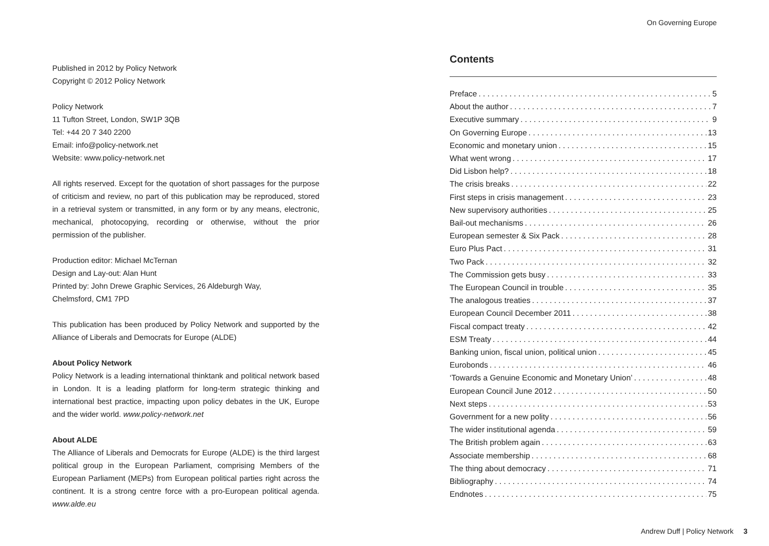On Governing Europe
Published in 2012 by Policy Network
Copyright © 2012 Policy Network
Policy Network
11 Tufton Street, London, SW1P 3QB
Tel: +44 20 7 340 2200
Email: info@policy-network.net
Website: www.policy-network.net
All rights reserved. Except for the quotation of short passages for the purpose of criticism and review, no part of this publication may be reproduced, stored in a retrieval system or transmitted, in any form or by any means, electronic, mechanical, photocopying, recording or otherwise, without the prior permission of the publisher.
Production editor: Michael McTernan
Design and Lay-out: Alan Hunt
Printed by: John Drewe Graphic Services, 26 Aldeburgh Way,
Chelmsford, CM1 7PD
This publication has been produced by Policy Network and supported by the Alliance of Liberals and Democrats for Europe (ALDE)
About Policy Network
Policy Network is a leading international thinktank and political network based in London. It is a leading platform for long-term strategic thinking and international best practice, impacting upon policy debates in the UK, Europe and the wider world. www.policy-network.net
About ALDE
The Alliance of Liberals and Democrats for Europe (ALDE) is the third largest political group in the European Parliament, comprising Members of the European Parliament (MEPs) from European political parties right across the continent. It is a strong centre force with a pro-European political agenda. www.alde.eu
Contents
Preface 5
About the author 7
Executive summary 9
On Governing Europe 13
Economic and monetary union 15
What went wrong 17
Did Lisbon help? 18
The crisis breaks 22
First steps in crisis management 23
New supervisory authorities 25
Bail-out mechanisms 26
European semester & Six Pack 28
Euro Plus Pact 31
Two Pack 32
The Commission gets busy 33
The European Council in trouble 35
The analogous treaties 37
European Council December 2011 38
Fiscal compact treaty 42
ESM Treaty 44
Banking union, fiscal union, political union 45
Eurobonds 46
‘Towards a Genuine Economic and Monetary Union’ 48
European Council June 2012 50
Next steps 53
Government for a new polity 56
The wider institutional agenda 59
The British problem again 63
Associate membership 68
The thing about democracy 71
Bibliography 74
Endnotes 75
Andrew Duff | Policy Network 3